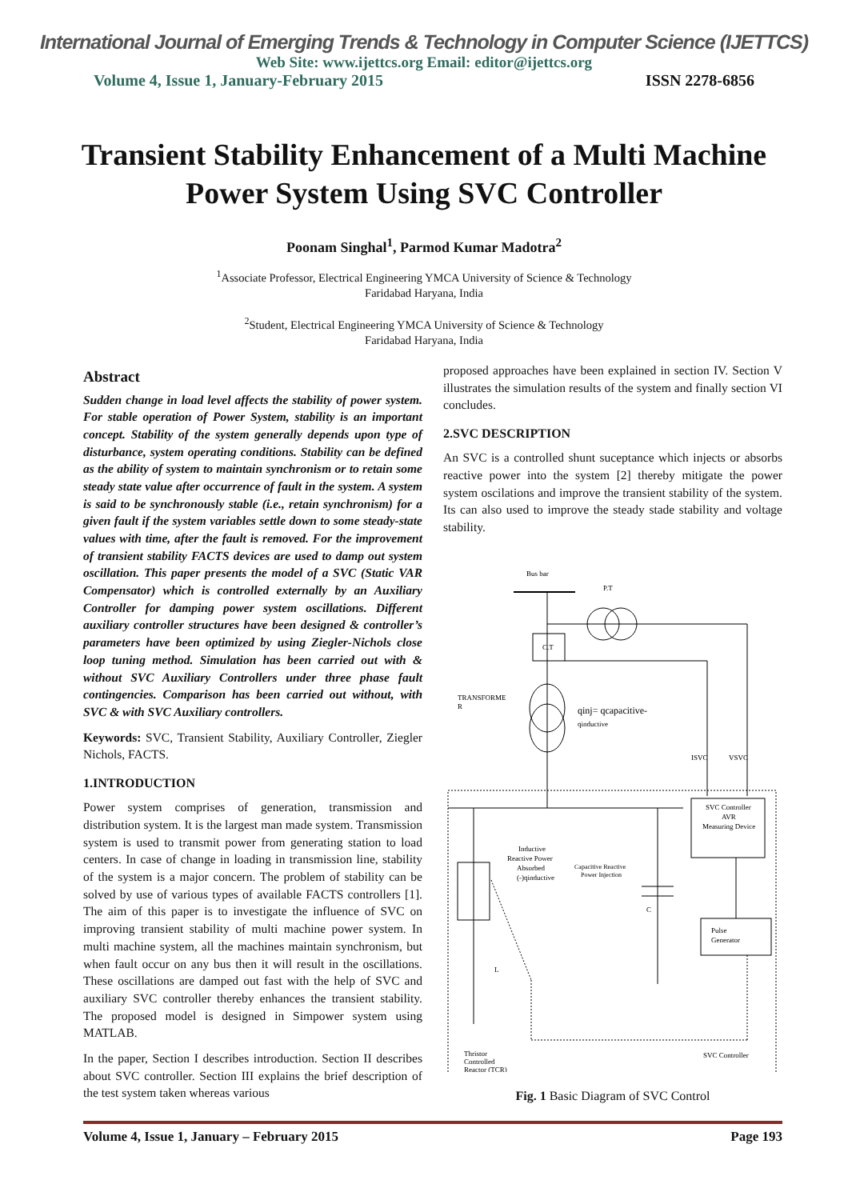International Journal of Emerging Trends & Technology in Computer Science (IJETTCS)
Web Site: www.ijettcs.org Email: editor@ijettcs.org
Volume 4, Issue 1, January-February 2015 ISSN 2278-6856
Transient Stability Enhancement of a Multi Machine Power System Using SVC Controller
Poonam Singhal<sup>1</sup>, Parmod Kumar Madotra<sup>2</sup>
<sup>1</sup> Associate Professor, Electrical Engineering YMCA University of Science & Technology
Faridabad Haryana, India
<sup>2</sup> Student, Electrical Engineering YMCA University of Science & Technology
Faridabad Haryana, India
Abstract
Sudden change in load level affects the stability of power system. For stable operation of Power System, stability is an important concept. Stability of the system generally depends upon type of disturbance, system operating conditions. Stability can be defined as the ability of system to maintain synchronism or to retain some steady state value after occurrence of fault in the system. A system is said to be synchronously stable (i.e., retain synchronism) for a given fault if the system variables settle down to some steady-state values with time, after the fault is removed. For the improvement of transient stability FACTS devices are used to damp out system oscillation. This paper presents the model of a SVC (Static VAR Compensator) which is controlled externally by an Auxiliary Controller for damping power system oscillations. Different auxiliary controller structures have been designed & controller’s parameters have been optimized by using Ziegler-Nichols close loop tuning method. Simulation has been carried out with & without SVC Auxiliary Controllers under three phase fault contingencies. Comparison has been carried out without, with SVC & with SVC Auxiliary controllers.
Keywords: SVC, Transient Stability, Auxiliary Controller, Ziegler Nichols, FACTS.
1.INTRODUCTION
Power system comprises of generation, transmission and distribution system. It is the largest man made system. Transmission system is used to transmit power from generating station to load centers. In case of change in loading in transmission line, stability of the system is a major concern. The problem of stability can be solved by use of various types of available FACTS controllers [1]. The aim of this paper is to investigate the influence of SVC on improving transient stability of multi machine power system. In multi machine system, all the machines maintain synchronism, but when fault occur on any bus then it will result in the oscillations. These oscillations are damped out fast with the help of SVC and auxiliary SVC controller thereby enhances the transient stability. The proposed model is designed in Simpower system using MATLAB.
In the paper, Section I describes introduction. Section II describes about SVC controller. Section III explains the brief description of the test system taken whereas various
proposed approaches have been explained in section IV. Section V illustrates the simulation results of the system and finally section VI concludes.
2.SVC DESCRIPTION
An SVC is a controlled shunt suceptance which injects or absorbs reactive power into the system [2] thereby mitigate the power system oscilations and improve the transient stability of the system. Its can also used to improve the steady stade stability and voltage stability.
Bus bar
P.T
C.T
TRANSFORME
R
qinj= qcapacitive-
qinductive
ISVC
VSVC
SVC Controller
AVR
Measuring Device
Pulse
Generator
Inductive
Reactive Power
Absorbed
(-)qinductive
Capacitive Reactive
Power Injection
C
L
Thristor
Controlled
Reactor (TCR)
SVC Controller
Fig. 1 Basic Diagram of SVC Control
Volume 4, Issue 1, January – February 2015 Page 193